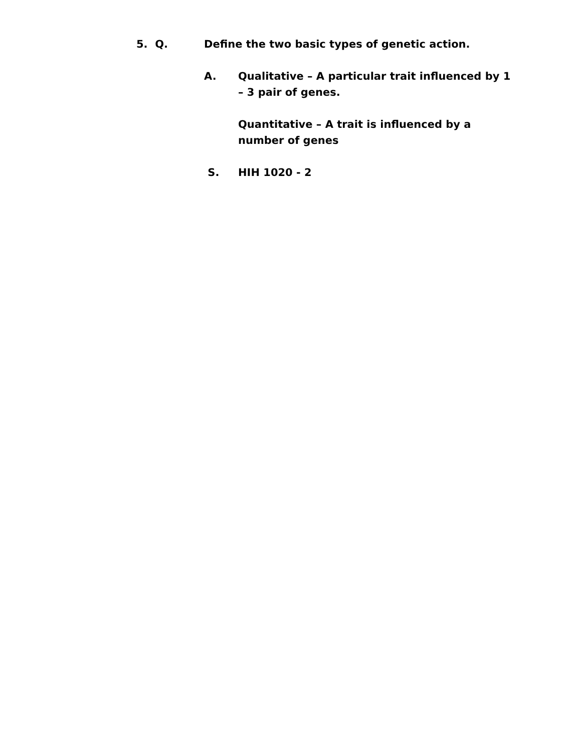5. Q. Define the two basic types of genetic action.
A. Qualitative – A particular trait influenced by 1 – 3 pair of genes.
Quantitative – A trait is influenced by a number of genes
S. HIH 1020 - 2